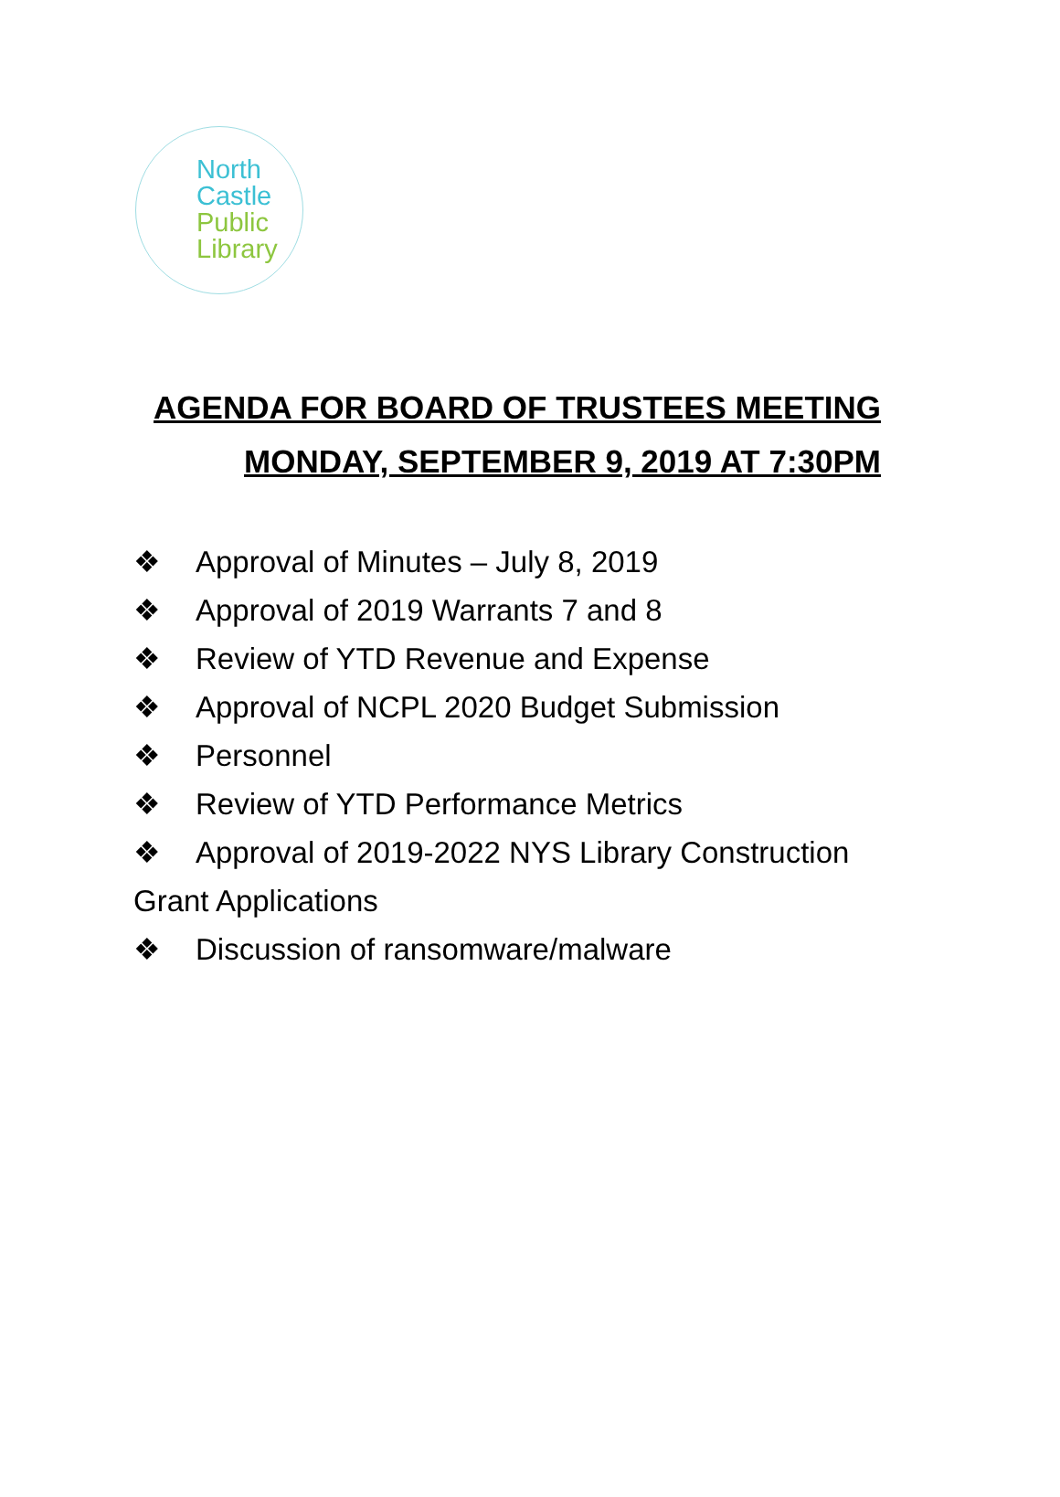North
Castle
Public
Library
AGENDA FOR BOARD OF TRUSTEES MEETING
MONDAY, SEPTEMBER 9, 2019 AT 7:30PM
❖ Approval of Minutes – July 8, 2019
❖ Approval of 2019 Warrants 7 and 8
❖ Review of YTD Revenue and Expense
❖ Approval of NCPL 2020 Budget Submission
❖ Personnel
❖ Review of YTD Performance Metrics
❖ Approval of 2019-2022 NYS Library Construction
Grant Applications
❖ Discussion of ransomware/malware